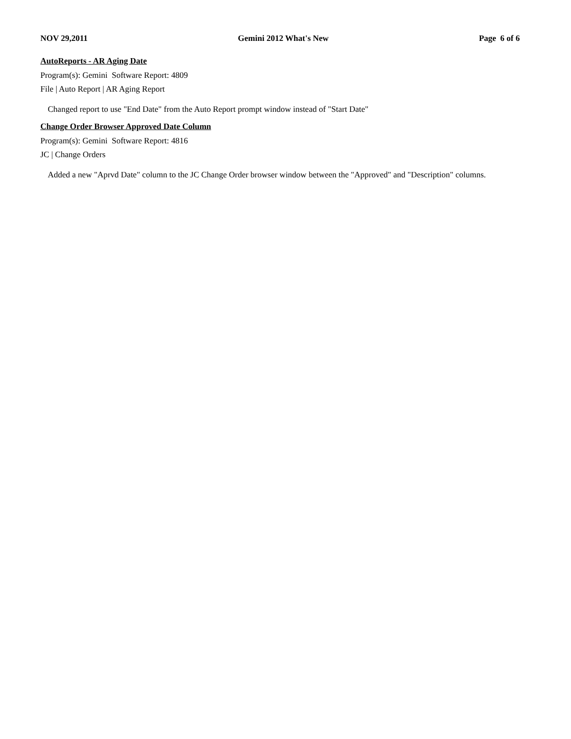NOV 29,2011 Gemini 2012 What's New Page 6 of 6
AutoReports - AR Aging Date
Program(s): Gemini Software Report: 4809
File | Auto Report | AR Aging Report
Changed report to use "End Date" from the Auto Report prompt window instead of "Start Date"
Change Order Browser Approved Date Column
Program(s): Gemini Software Report: 4816
JC | Change Orders
Added a new "Aprvd Date" column to the JC Change Order browser window between the "Approved" and "Description" columns.